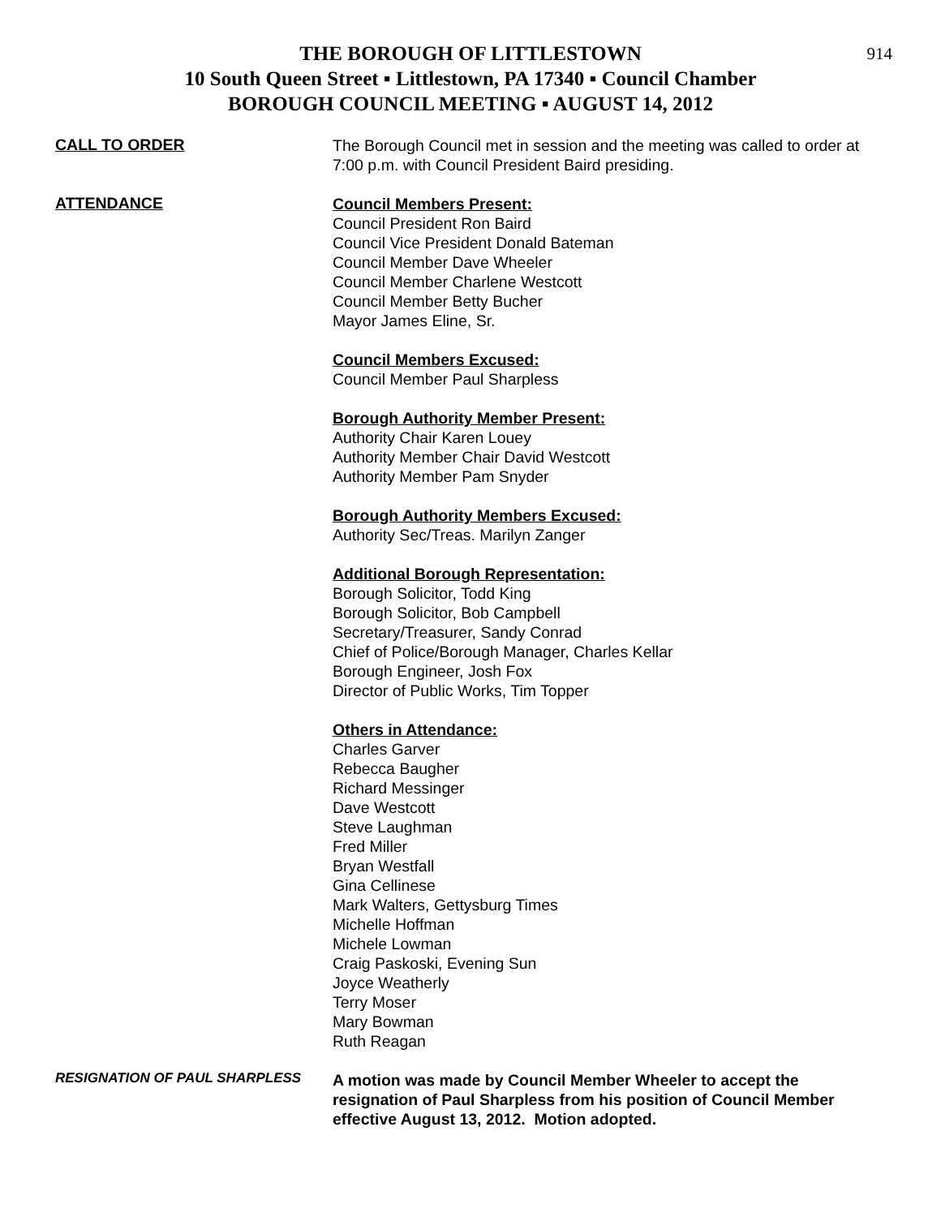914
THE BOROUGH OF LITTLESTOWN
10 South Queen Street ▪ Littlestown, PA 17340 ▪ Council Chamber
BOROUGH COUNCIL MEETING ▪ AUGUST 14, 2012
CALL TO ORDER
The Borough Council met in session and the meeting was called to order at 7:00 p.m. with Council President Baird presiding.
ATTENDANCE
Council Members Present:
Council President Ron Baird
Council Vice President Donald Bateman
Council Member Dave Wheeler
Council Member Charlene Westcott
Council Member Betty Bucher
Mayor James Eline, Sr.
Council Members Excused:
Council Member Paul Sharpless
Borough Authority Member Present:
Authority Chair Karen Louey
Authority Member Chair David Westcott
Authority Member Pam Snyder
Borough Authority Members Excused:
Authority Sec/Treas. Marilyn Zanger
Additional Borough Representation:
Borough Solicitor, Todd King
Borough Solicitor, Bob Campbell
Secretary/Treasurer, Sandy Conrad
Chief of Police/Borough Manager, Charles Kellar
Borough Engineer, Josh Fox
Director of Public Works, Tim Topper
Others in Attendance:
Charles Garver
Rebecca Baugher
Richard Messinger
Dave Westcott
Steve Laughman
Fred Miller
Bryan Westfall
Gina Cellinese
Mark Walters, Gettysburg Times
Michelle Hoffman
Michele Lowman
Craig Paskoski, Evening Sun
Joyce Weatherly
Terry Moser
Mary Bowman
Ruth Reagan
RESIGNATION OF PAUL SHARPLESS
A motion was made by Council Member Wheeler to accept the resignation of Paul Sharpless from his position of Council Member effective August 13, 2012. Motion adopted.